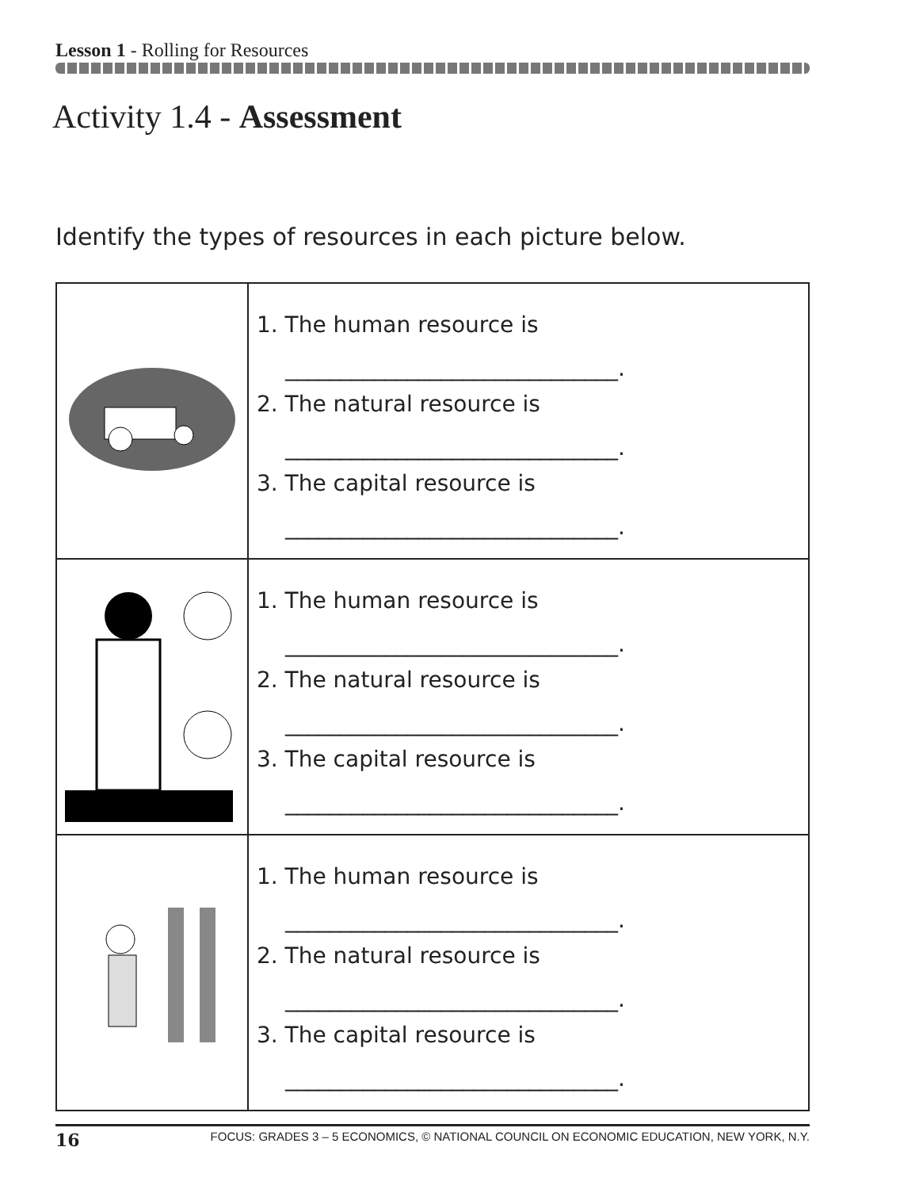Lesson 1 - Rolling for Resources
Activity 1.4 - Assessment
Identify the types of resources in each picture below.
| | 1. The human resource is ______________________________. 2. The natural resource is ______________________________. 3. The capital resource is ______________________________. |
| | 1. The human resource is ______________________________. 2. The natural resource is ______________________________. 3. The capital resource is ______________________________. |
| | 1. The human resource is ______________________________. 2. The natural resource is ______________________________. 3. The capital resource is ______________________________. |
16 FOCUS: GRADES 3 – 5 ECONOMICS, © NATIONAL COUNCIL ON ECONOMIC EDUCATION, NEW YORK, N.Y.